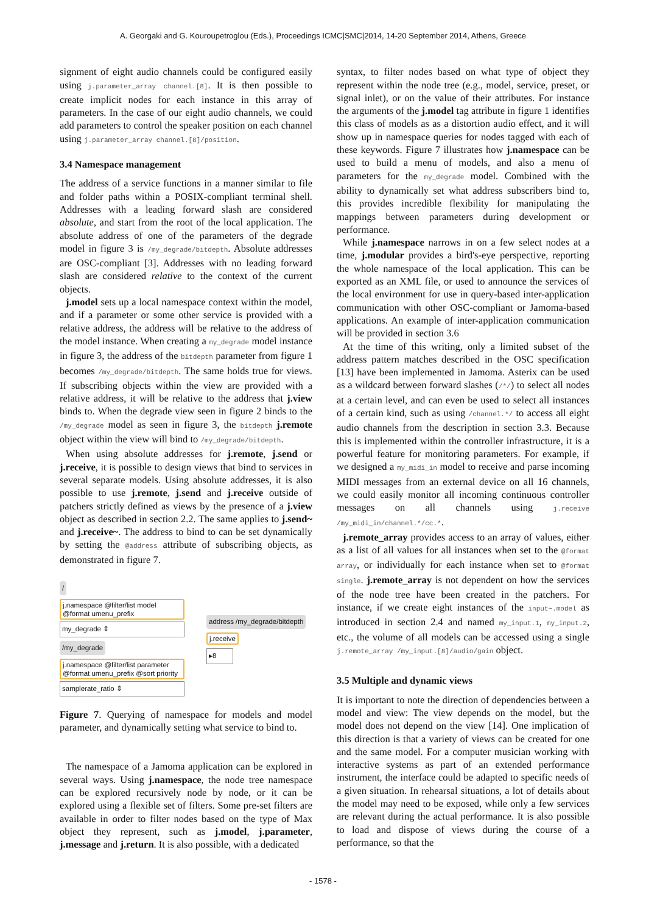A. Georgaki and G. Kouroupetroglou (Eds.), Proceedings ICMC|SMC|2014, 14-20 September 2014, Athens, Greece
signment of eight audio channels could be configured easily using j.parameter_array channel.[8]. It is then possible to create implicit nodes for each instance in this array of parameters. In the case of our eight audio channels, we could add parameters to control the speaker position on each channel using j.parameter_array channel.[8]/position.
3.4 Namespace management
The address of a service functions in a manner similar to file and folder paths within a POSIX-compliant terminal shell. Addresses with a leading forward slash are considered absolute, and start from the root of the local application. The absolute address of one of the parameters of the degrade model in figure 3 is /my_degrade/bitdepth. Absolute addresses are OSC-compliant [3]. Addresses with no leading forward slash are considered relative to the context of the current objects.
j.model sets up a local namespace context within the model, and if a parameter or some other service is provided with a relative address, the address will be relative to the address of the model instance. When creating a my_degrade model instance in figure 3, the address of the bitdepth parameter from figure 1 becomes /my_degrade/bitdepth. The same holds true for views. If subscribing objects within the view are provided with a relative address, it will be relative to the address that j.view binds to. When the degrade view seen in figure 2 binds to the /my_degrade model as seen in figure 3, the bitdepth j.remote object within the view will bind to /my_degrade/bitdepth.
When using absolute addresses for j.remote, j.send or j.receive, it is possible to design views that bind to services in several separate models. Using absolute addresses, it is also possible to use j.remote, j.send and j.receive outside of patchers strictly defined as views by the presence of a j.view object as described in section 2.2. The same applies to j.send~ and j.receive~. The address to bind to can be set dynamically by setting the @address attribute of subscribing objects, as demonstrated in figure 7.
/
j.namespace @filter/list model
@format umenu_prefix
my_degrade ⇕
/my_degrade
j.namespace @filter/list parameter
@format umenu_prefix @sort priority
samplerate_ratio ⇕
address /my_degrade/bitdepth
j.receive
▸8
Figure 7. Querying of namespace for models and model parameter, and dynamically setting what service to bind to.
The namespace of a Jamoma application can be explored in several ways. Using j.namespace, the node tree namespace can be explored recursively node by node, or it can be explored using a flexible set of filters. Some pre-set filters are available in order to filter nodes based on the type of Max object they represent, such as j.model, j.parameter, j.message and j.return. It is also possible, with a dedicated
syntax, to filter nodes based on what type of object they represent within the node tree (e.g., model, service, preset, or signal inlet), or on the value of their attributes. For instance the arguments of the j.model tag attribute in figure 1 identifies this class of models as as a distortion audio effect, and it will show up in namespace queries for nodes tagged with each of these keywords. Figure 7 illustrates how j.namespace can be used to build a menu of models, and also a menu of parameters for the my_degrade model. Combined with the ability to dynamically set what address subscribers bind to, this provides incredible flexibility for manipulating the mappings between parameters during development or performance.
While j.namespace narrows in on a few select nodes at a time, j.modular provides a bird's-eye perspective, reporting the whole namespace of the local application. This can be exported as an XML file, or used to announce the services of the local environment for use in query-based inter-application communication with other OSC-compliant or Jamoma-based applications. An example of inter-application communication will be provided in section 3.6
At the time of this writing, only a limited subset of the address pattern matches described in the OSC specification [13] have been implemented in Jamoma. Asterix can be used as a wildcard between forward slashes (/*/) to select all nodes at a certain level, and can even be used to select all instances of a certain kind, such as using /channel.*/ to access all eight audio channels from the description in section 3.3. Because this is implemented within the controller infrastructure, it is a powerful feature for monitoring parameters. For example, if we designed a my_midi_in model to receive and parse incoming MIDI messages from an external device on all 16 channels, we could easily monitor all incoming continuous controller messages on all channels using j.receive /my_midi_in/channel.*/cc.*.
j.remote_array provides access to an array of values, either as a list of all values for all instances when set to the @format array, or individually for each instance when set to @format single. j.remote_array is not dependent on how the services of the node tree have been created in the patchers. For instance, if we create eight instances of the input~.model as introduced in section 2.4 and named my_input.1, my_input.2, etc., the volume of all models can be accessed using a single j.remote_array /my_input.[8]/audio/gain object.
3.5 Multiple and dynamic views
It is important to note the direction of dependencies between a model and view: The view depends on the model, but the model does not depend on the view [14]. One implication of this direction is that a variety of views can be created for one and the same model. For a computer musician working with interactive systems as part of an extended performance instrument, the interface could be adapted to specific needs of a given situation. In rehearsal situations, a lot of details about the model may need to be exposed, while only a few services are relevant during the actual performance. It is also possible to load and dispose of views during the course of a performance, so that the
- 1578 -